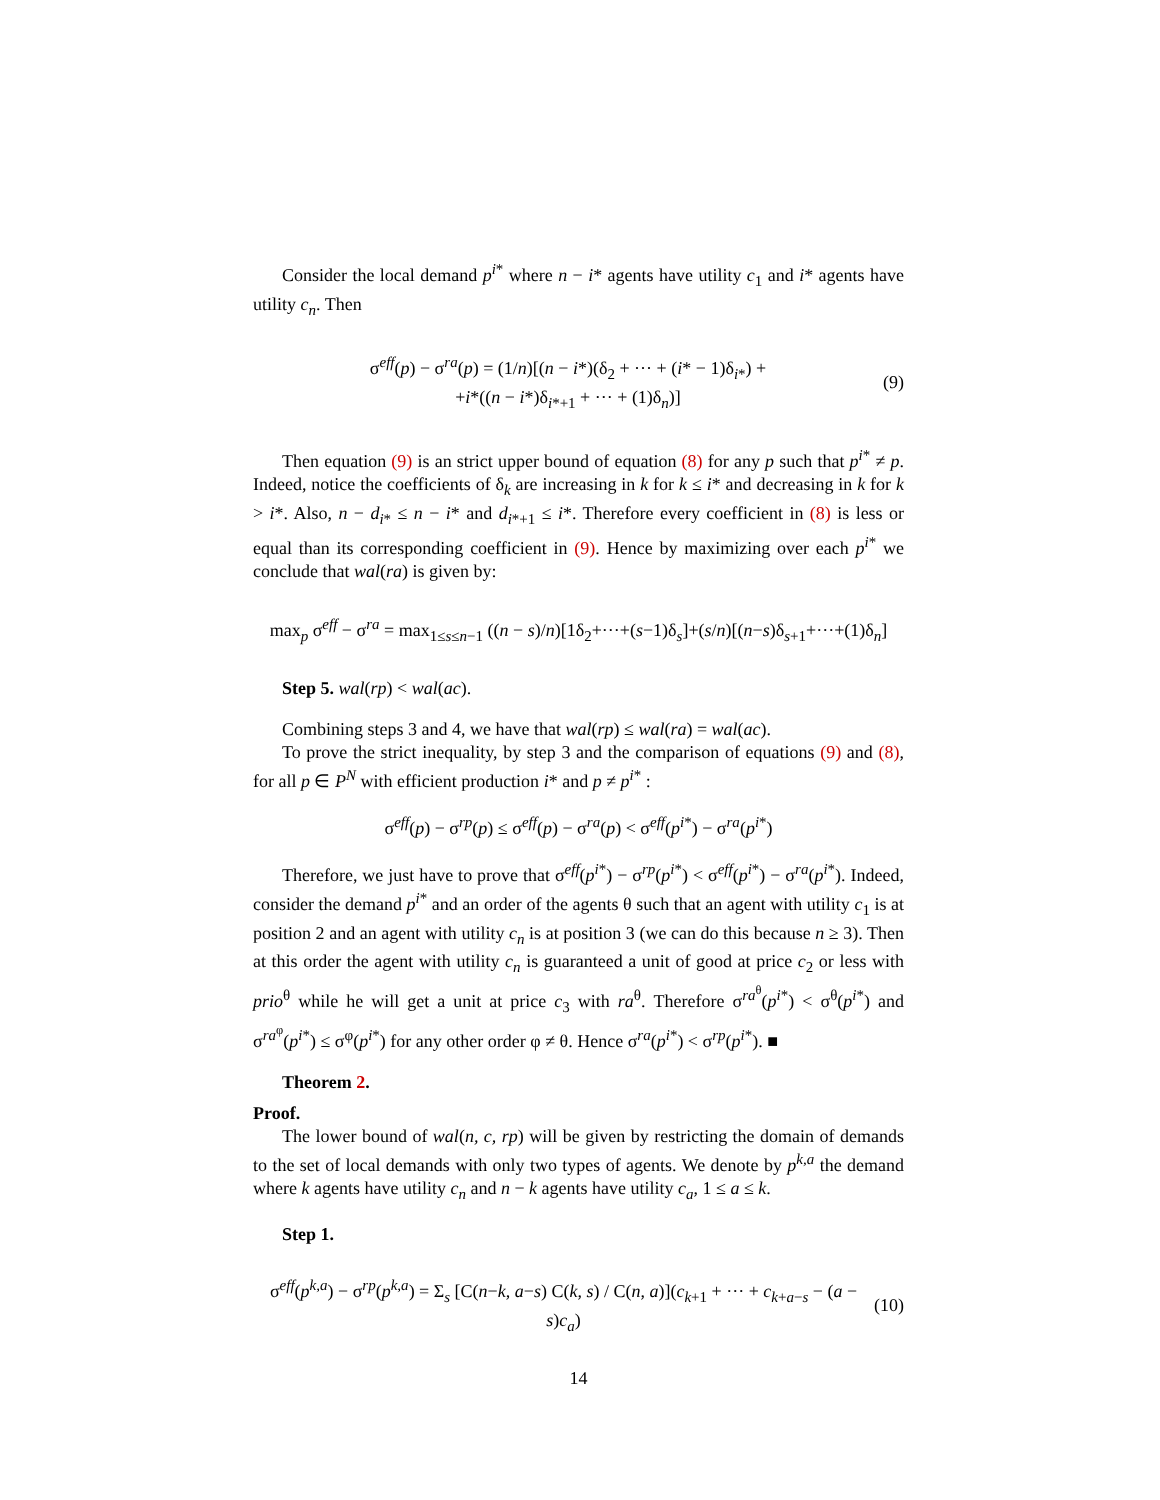Consider the local demand p<sup>i*</sup> where n − i* agents have utility c<sub>1</sub> and i* agents have utility c<sub>n</sub>. Then
σ<sup>eff</sup>(p) − σ<sup>ra</sup>(p) = (1/n)[(n − i*)(δ<sub>2</sub> + ··· + (i* − 1)δ<sub>i*</sub>) +
+i*((n − i*)δ<sub>i*+1</sub> + ··· + (1)δ<sub>n</sub>)]
(9)
Then equation (9) is an strict upper bound of equation (8) for any p such that p<sup>i*</sup> ≠ p. Indeed, notice the coefficients of δ<sub>k</sub> are increasing in k for k ≤ i* and decreasing in k for k > i*. Also, n − d<sub>i*</sub> ≤ n − i* and d<sub>i*+1</sub> ≤ i*. Therefore every coefficient in (8) is less or equal than its corresponding coefficient in (9). Hence by maximizing over each p<sup>i*</sup> we conclude that wal(ra) is given by:
max<sub>p</sub> σ<sup>eff</sup> − σ<sup>ra</sup> = max<sub>1≤s≤n−1</sub> ((n − s)/n)[1δ<sub>2</sub>+···+(s−1)δ<sub>s</sub>]+(s/n)[(n−s)δ<sub>s+1</sub>+···+(1)δ<sub>n</sub>]
Step 5. wal(rp) < wal(ac).
Combining steps 3 and 4, we have that wal(rp) ≤ wal(ra) = wal(ac).
To prove the strict inequality, by step 3 and the comparison of equations (9) and (8), for all p ∈ P<sup>N</sup> with efficient production i* and p ≠ p<sup>i*</sup> :
σ<sup>eff</sup>(p) − σ<sup>rp</sup>(p) ≤ σ<sup>eff</sup>(p) − σ<sup>ra</sup>(p) < σ<sup>eff</sup>(p<sup>i*</sup>) − σ<sup>ra</sup>(p<sup>i*</sup>)
Therefore, we just have to prove that σ<sup>eff</sup>(p<sup>i*</sup>) − σ<sup>rp</sup>(p<sup>i*</sup>) < σ<sup>eff</sup>(p<sup>i*</sup>) − σ<sup>ra</sup>(p<sup>i*</sup>). Indeed, consider the demand p<sup>i*</sup> and an order of the agents θ such that an agent with utility c<sub>1</sub> is at position 2 and an agent with utility c<sub>n</sub> is at position 3 (we can do this because n ≥ 3). Then at this order the agent with utility c<sub>n</sub> is guaranteed a unit of good at price c<sub>2</sub> or less with prio<sup>θ</sup> while he will get a unit at price c<sub>3</sub> with ra<sup>θ</sup>. Therefore σ<sup>ra<sup>θ</sup></sup>(p<sup>i*</sup>) < σ<sup>θ</sup>(p<sup>i*</sup>) and σ<sup>ra<sup>φ</sup></sup>(p<sup>i*</sup>) ≤ σ<sup>φ</sup>(p<sup>i*</sup>) for any other order φ ≠ θ. Hence σ<sup>ra</sup>(p<sup>i*</sup>) < σ<sup>rp</sup>(p<sup>i*</sup>). ■
Theorem 2.
Proof.
The lower bound of wal(n, c, rp) will be given by restricting the domain of demands to the set of local demands with only two types of agents. We denote by p<sup>k,a</sup> the demand where k agents have utility c<sub>n</sub> and n − k agents have utility c<sub>a</sub>, 1 ≤ a ≤ k.
Step 1.
σ<sup>eff</sup>(p<sup>k,a</sup>) − σ<sup>rp</sup>(p<sup>k,a</sup>) = Σ<sub>s</sub> [C(n−k, a−s) C(k, s) / C(n, a)](c<sub>k+1</sub> + ··· + c<sub>k+a−s</sub> − (a − s)c<sub>a</sub>)
(10)
14